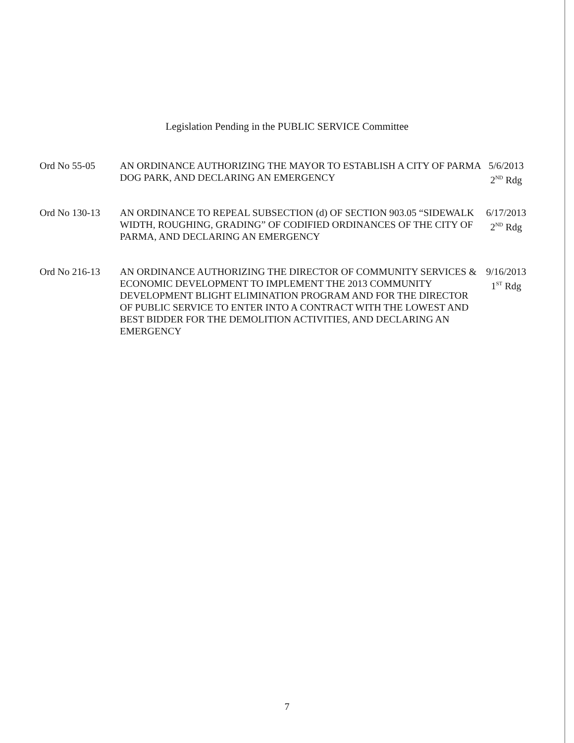Legislation Pending in the PUBLIC SERVICE Committee
Ord No 55-05 AN ORDINANCE AUTHORIZING THE MAYOR TO ESTABLISH A CITY OF PARMA DOG PARK, AND DECLARING AN EMERGENCY
5/6/2013
2<sup>ND</sup> Rdg
Ord No 130-13 AN ORDINANCE TO REPEAL SUBSECTION (d) OF SECTION 903.05 “SIDEWALK WIDTH, ROUGHING, GRADING” OF CODIFIED ORDINANCES OF THE CITY OF PARMA, AND DECLARING AN EMERGENCY
6/17/2013
2<sup>ND</sup> Rdg
Ord No 216-13 AN ORDINANCE AUTHORIZING THE DIRECTOR OF COMMUNITY SERVICES & ECONOMIC DEVELOPMENT TO IMPLEMENT THE 2013 COMMUNITY DEVELOPMENT BLIGHT ELIMINATION PROGRAM AND FOR THE DIRECTOR OF PUBLIC SERVICE TO ENTER INTO A CONTRACT WITH THE LOWEST AND BEST BIDDER FOR THE DEMOLITION ACTIVITIES, AND DECLARING AN EMERGENCY
9/16/2013
1<sup>ST</sup> Rdg
7